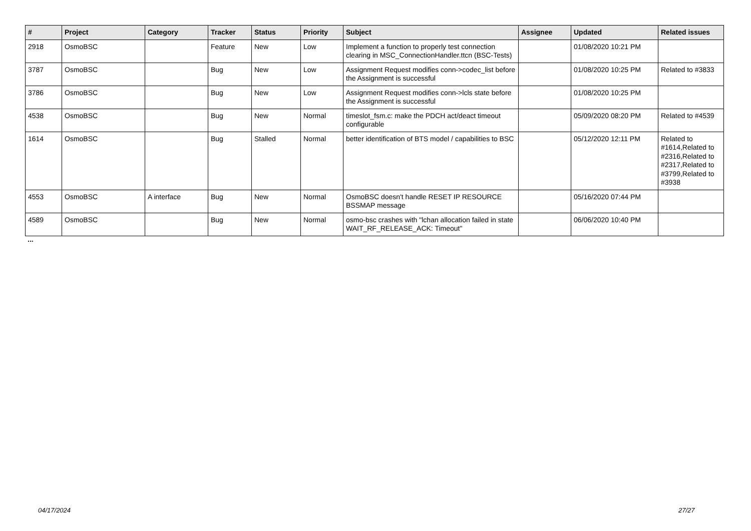| # | Project | Category | Tracker | Status | Priority | Subject | Assignee | Updated | Related issues |
| --- | --- | --- | --- | --- | --- | --- | --- | --- | --- |
| 2918 | OsmoBSC | | Feature | New | Low | Implement a function to properly test connection clearing in MSC_ConnectionHandler.ttcn (BSC-Tests) | | 01/08/2020 10:21 PM | |
| 3787 | OsmoBSC | | Bug | New | Low | Assignment Request modifies conn->codec_list before the Assignment is successful | | 01/08/2020 10:25 PM | Related to #3833 |
| 3786 | OsmoBSC | | Bug | New | Low | Assignment Request modifies conn->lcls state before the Assignment is successful | | 01/08/2020 10:25 PM | |
| 4538 | OsmoBSC | | Bug | New | Normal | timeslot_fsm.c: make the PDCH act/deact timeout configurable | | 05/09/2020 08:20 PM | Related to #4539 |
| 1614 | OsmoBSC | | Bug | Stalled | Normal | better identification of BTS model / capabilities to BSC | | 05/12/2020 12:11 PM | Related to #1614,Related to #2316,Related to #2317,Related to #3799,Related to #3938 |
| 4553 | OsmoBSC | A interface | Bug | New | Normal | OsmoBSC doesn't handle RESET IP RESOURCE BSSMAP message | | 05/16/2020 07:44 PM | |
| 4589 | OsmoBSC | | Bug | New | Normal | osmo-bsc crashes with "lchan allocation failed in state WAIT_RF_RELEASE_ACK: Timeout" | | 06/06/2020 10:40 PM | |
...
04/17/2024 27/27